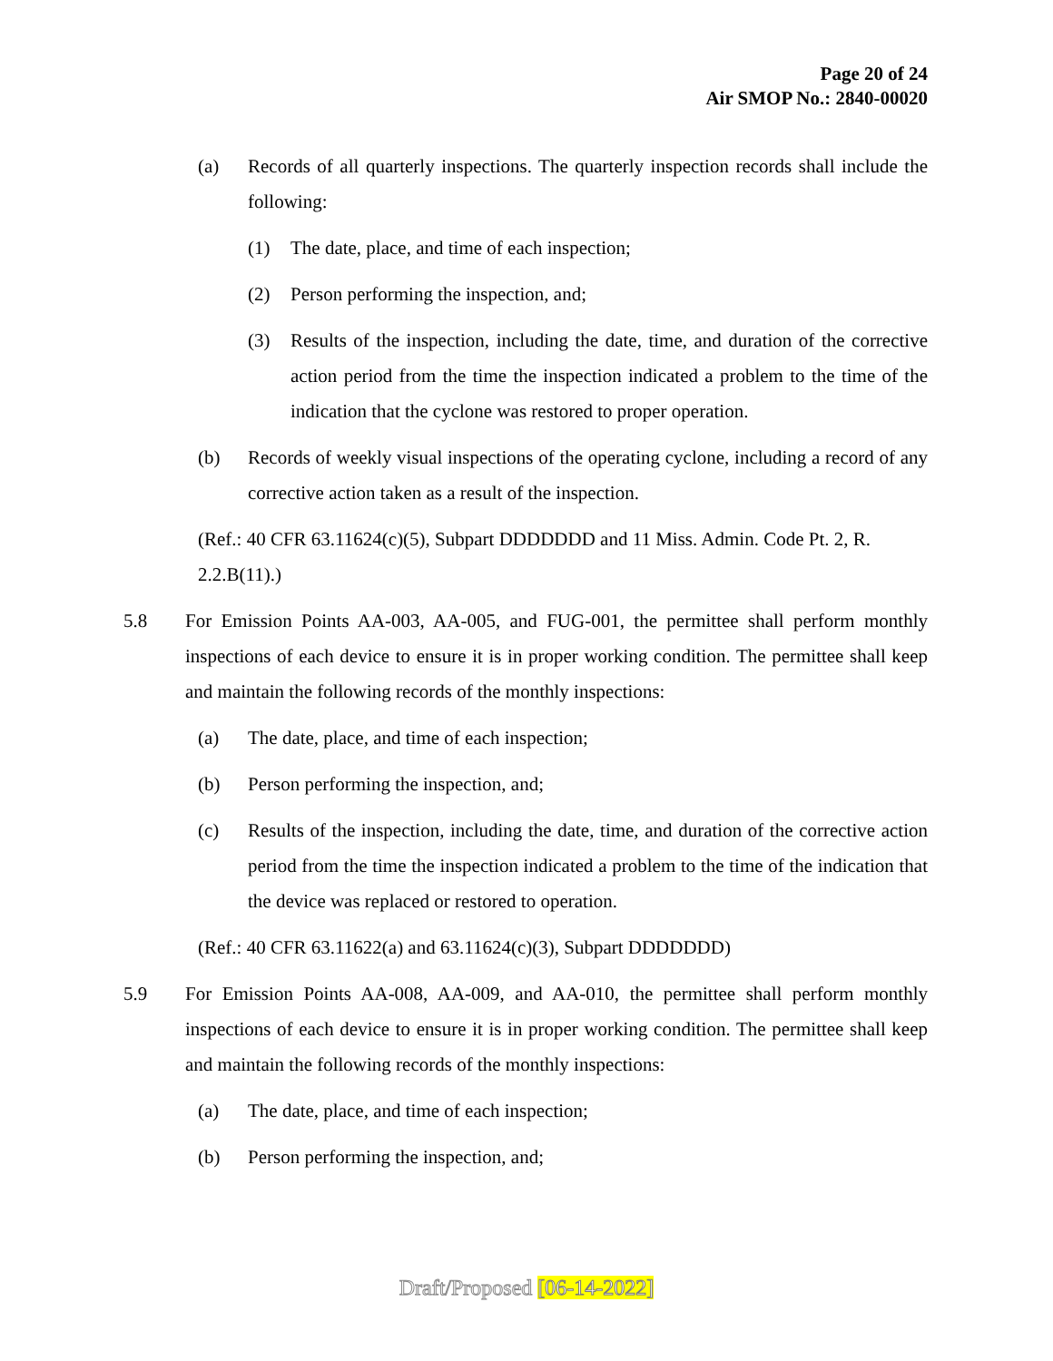Page 20 of 24
Air SMOP No.: 2840-00020
(a) Records of all quarterly inspections. The quarterly inspection records shall include the following:
(1) The date, place, and time of each inspection;
(2) Person performing the inspection, and;
(3) Results of the inspection, including the date, time, and duration of the corrective action period from the time the inspection indicated a problem to the time of the indication that the cyclone was restored to proper operation.
(b) Records of weekly visual inspections of the operating cyclone, including a record of any corrective action taken as a result of the inspection.
(Ref.: 40 CFR 63.11624(c)(5), Subpart DDDDDDD and 11 Miss. Admin. Code Pt. 2, R. 2.2.B(11).)
5.8 For Emission Points AA-003, AA-005, and FUG-001, the permittee shall perform monthly inspections of each device to ensure it is in proper working condition. The permittee shall keep and maintain the following records of the monthly inspections:
(a) The date, place, and time of each inspection;
(b) Person performing the inspection, and;
(c) Results of the inspection, including the date, time, and duration of the corrective action period from the time the inspection indicated a problem to the time of the indication that the device was replaced or restored to operation.
(Ref.: 40 CFR 63.11622(a) and 63.11624(c)(3), Subpart DDDDDDD)
5.9 For Emission Points AA-008, AA-009, and AA-010, the permittee shall perform monthly inspections of each device to ensure it is in proper working condition. The permittee shall keep and maintain the following records of the monthly inspections:
(a) The date, place, and time of each inspection;
(b) Person performing the inspection, and;
Draft/Proposed [06-14-2022]